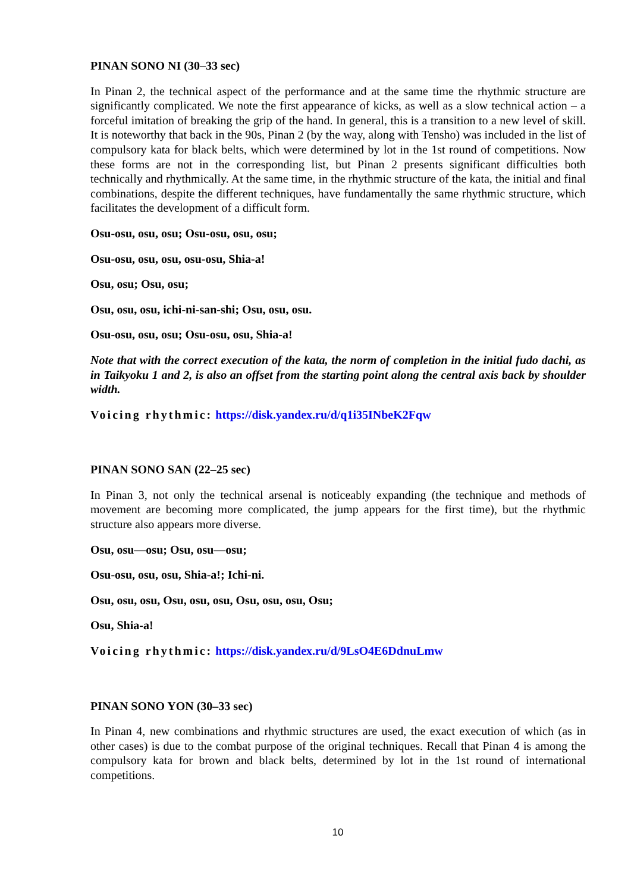PINAN SONO NI (30–33 sec)
In Pinan 2, the technical aspect of the performance and at the same time the rhythmic structure are significantly complicated. We note the first appearance of kicks, as well as a slow technical action – a forceful imitation of breaking the grip of the hand. In general, this is a transition to a new level of skill. It is noteworthy that back in the 90s, Pinan 2 (by the way, along with Tensho) was included in the list of compulsory kata for black belts, which were determined by lot in the 1st round of competitions. Now these forms are not in the corresponding list, but Pinan 2 presents significant difficulties both technically and rhythmically. At the same time, in the rhythmic structure of the kata, the initial and final combinations, despite the different techniques, have fundamentally the same rhythmic structure, which facilitates the development of a difficult form.
Osu-osu, osu, osu; Osu-osu, osu, osu;
Osu-osu, osu, osu, osu-osu, Shia-a!
Osu, osu; Osu, osu;
Osu, osu, osu, ichi-ni-san-shi; Osu, osu, osu.
Osu-osu, osu, osu; Osu-osu, osu, Shia-a!
Note that with the correct execution of the kata, the norm of completion in the initial fudo dachi, as in Taikyoku 1 and 2, is also an offset from the starting point along the central axis back by shoulder width.
Voicing rhythmic: https://disk.yandex.ru/d/q1i35INbeK2Fqw
PINAN SONO SAN (22–25 sec)
In Pinan 3, not only the technical arsenal is noticeably expanding (the technique and methods of movement are becoming more complicated, the jump appears for the first time), but the rhythmic structure also appears more diverse.
Osu, osu—osu; Osu, osu—osu;
Osu-osu, osu, osu, Shia-a!; Ichi-ni.
Osu, osu, osu, Osu, osu, osu, Osu, osu, osu, Osu;
Osu, Shia-a!
Voicing rhythmic: https://disk.yandex.ru/d/9LsO4E6DdnuLmw
PINAN SONO YON (30–33 sec)
In Pinan 4, new combinations and rhythmic structures are used, the exact execution of which (as in other cases) is due to the combat purpose of the original techniques. Recall that Pinan 4 is among the compulsory kata for brown and black belts, determined by lot in the 1st round of international competitions.
10